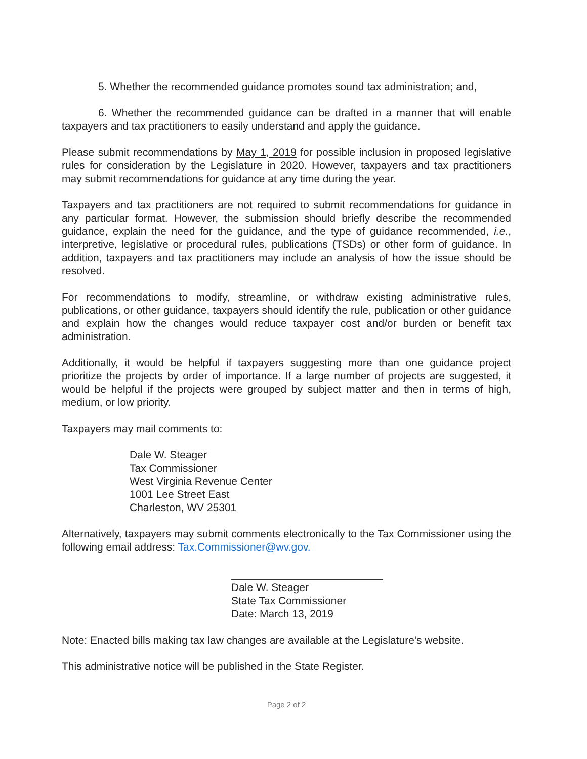5. Whether the recommended guidance promotes sound tax administration; and,
6. Whether the recommended guidance can be drafted in a manner that will enable taxpayers and tax practitioners to easily understand and apply the guidance.
Please submit recommendations by May 1, 2019 for possible inclusion in proposed legislative rules for consideration by the Legislature in 2020. However, taxpayers and tax practitioners may submit recommendations for guidance at any time during the year.
Taxpayers and tax practitioners are not required to submit recommendations for guidance in any particular format. However, the submission should briefly describe the recommended guidance, explain the need for the guidance, and the type of guidance recommended, i.e., interpretive, legislative or procedural rules, publications (TSDs) or other form of guidance. In addition, taxpayers and tax practitioners may include an analysis of how the issue should be resolved.
For recommendations to modify, streamline, or withdraw existing administrative rules, publications, or other guidance, taxpayers should identify the rule, publication or other guidance and explain how the changes would reduce taxpayer cost and/or burden or benefit tax administration.
Additionally, it would be helpful if taxpayers suggesting more than one guidance project prioritize the projects by order of importance. If a large number of projects are suggested, it would be helpful if the projects were grouped by subject matter and then in terms of high, medium, or low priority.
Taxpayers may mail comments to:
Dale W. Steager
Tax Commissioner
West Virginia Revenue Center
1001 Lee Street East
Charleston, WV 25301
Alternatively, taxpayers may submit comments electronically to the Tax Commissioner using the following email address: Tax.Commissioner@wv.gov.
Dale W. Steager
State Tax Commissioner
Date: March 13, 2019
Note: Enacted bills making tax law changes are available at the Legislature's website.
This administrative notice will be published in the State Register.
Page 2 of 2